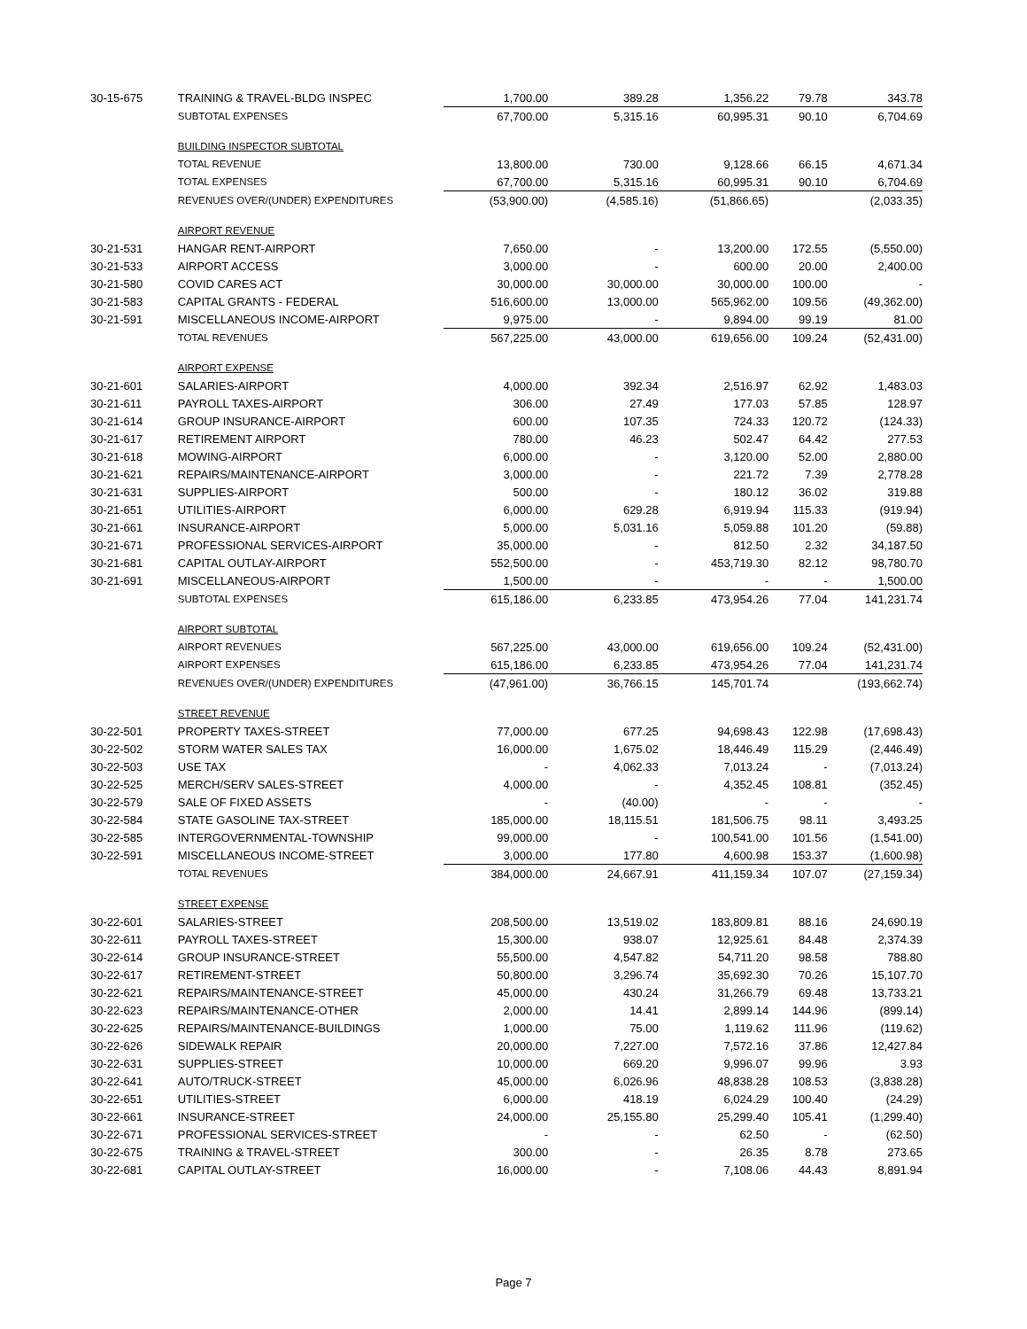| 30-15-675 | TRAINING & TRAVEL-BLDG INSPEC | 1,700.00 | 389.28 | 1,356.22 | 79.78 | 343.78 |
| | SUBTOTAL EXPENSES | 67,700.00 | 5,315.16 | 60,995.31 | 90.10 | 6,704.69 |
| | BUILDING INSPECTOR SUBTOTAL | | | | | |
| | TOTAL REVENUE | 13,800.00 | 730.00 | 9,128.66 | 66.15 | 4,671.34 |
| | TOTAL EXPENSES | 67,700.00 | 5,315.16 | 60,995.31 | 90.10 | 6,704.69 |
| | REVENUES OVER/(UNDER) EXPENDITURES | (53,900.00) | (4,585.16) | (51,866.65) | | (2,033.35) |
| | AIRPORT REVENUE | | | | | |
| 30-21-531 | HANGAR RENT-AIRPORT | 7,650.00 | - | 13,200.00 | 172.55 | (5,550.00) |
| 30-21-533 | AIRPORT ACCESS | 3,000.00 | - | 600.00 | 20.00 | 2,400.00 |
| 30-21-580 | COVID CARES ACT | 30,000.00 | 30,000.00 | 30,000.00 | 100.00 | - |
| 30-21-583 | CAPITAL GRANTS - FEDERAL | 516,600.00 | 13,000.00 | 565,962.00 | 109.56 | (49,362.00) |
| 30-21-591 | MISCELLANEOUS INCOME-AIRPORT | 9,975.00 | - | 9,894.00 | 99.19 | 81.00 |
| | TOTAL REVENUES | 567,225.00 | 43,000.00 | 619,656.00 | 109.24 | (52,431.00) |
| | AIRPORT EXPENSE | | | | | |
| 30-21-601 | SALARIES-AIRPORT | 4,000.00 | 392.34 | 2,516.97 | 62.92 | 1,483.03 |
| 30-21-611 | PAYROLL TAXES-AIRPORT | 306.00 | 27.49 | 177.03 | 57.85 | 128.97 |
| 30-21-614 | GROUP INSURANCE-AIRPORT | 600.00 | 107.35 | 724.33 | 120.72 | (124.33) |
| 30-21-617 | RETIREMENT AIRPORT | 780.00 | 46.23 | 502.47 | 64.42 | 277.53 |
| 30-21-618 | MOWING-AIRPORT | 6,000.00 | - | 3,120.00 | 52.00 | 2,880.00 |
| 30-21-621 | REPAIRS/MAINTENANCE-AIRPORT | 3,000.00 | - | 221.72 | 7.39 | 2,778.28 |
| 30-21-631 | SUPPLIES-AIRPORT | 500.00 | - | 180.12 | 36.02 | 319.88 |
| 30-21-651 | UTILITIES-AIRPORT | 6,000.00 | 629.28 | 6,919.94 | 115.33 | (919.94) |
| 30-21-661 | INSURANCE-AIRPORT | 5,000.00 | 5,031.16 | 5,059.88 | 101.20 | (59.88) |
| 30-21-671 | PROFESSIONAL SERVICES-AIRPORT | 35,000.00 | - | 812.50 | 2.32 | 34,187.50 |
| 30-21-681 | CAPITAL OUTLAY-AIRPORT | 552,500.00 | - | 453,719.30 | 82.12 | 98,780.70 |
| 30-21-691 | MISCELLANEOUS-AIRPORT | 1,500.00 | - | - | - | 1,500.00 |
| | SUBTOTAL EXPENSES | 615,186.00 | 6,233.85 | 473,954.26 | 77.04 | 141,231.74 |
| | AIRPORT SUBTOTAL | | | | | |
| | AIRPORT REVENUES | 567,225.00 | 43,000.00 | 619,656.00 | 109.24 | (52,431.00) |
| | AIRPORT EXPENSES | 615,186.00 | 6,233.85 | 473,954.26 | 77.04 | 141,231.74 |
| | REVENUES OVER/(UNDER) EXPENDITURES | (47,961.00) | 36,766.15 | 145,701.74 | | (193,662.74) |
| | STREET REVENUE | | | | | |
| 30-22-501 | PROPERTY TAXES-STREET | 77,000.00 | 677.25 | 94,698.43 | 122.98 | (17,698.43) |
| 30-22-502 | STORM WATER SALES TAX | 16,000.00 | 1,675.02 | 18,446.49 | 115.29 | (2,446.49) |
| 30-22-503 | USE TAX | - | 4,062.33 | 7,013.24 | - | (7,013.24) |
| 30-22-525 | MERCH/SERV SALES-STREET | 4,000.00 | - | 4,352.45 | 108.81 | (352.45) |
| 30-22-579 | SALE OF FIXED ASSETS | - | (40.00) | - | - | - |
| 30-22-584 | STATE GASOLINE TAX-STREET | 185,000.00 | 18,115.51 | 181,506.75 | 98.11 | 3,493.25 |
| 30-22-585 | INTERGOVERNMENTAL-TOWNSHIP | 99,000.00 | - | 100,541.00 | 101.56 | (1,541.00) |
| 30-22-591 | MISCELLANEOUS INCOME-STREET | 3,000.00 | 177.80 | 4,600.98 | 153.37 | (1,600.98) |
| | TOTAL REVENUES | 384,000.00 | 24,667.91 | 411,159.34 | 107.07 | (27,159.34) |
| | STREET EXPENSE | | | | | |
| 30-22-601 | SALARIES-STREET | 208,500.00 | 13,519.02 | 183,809.81 | 88.16 | 24,690.19 |
| 30-22-611 | PAYROLL TAXES-STREET | 15,300.00 | 938.07 | 12,925.61 | 84.48 | 2,374.39 |
| 30-22-614 | GROUP INSURANCE-STREET | 55,500.00 | 4,547.82 | 54,711.20 | 98.58 | 788.80 |
| 30-22-617 | RETIREMENT-STREET | 50,800.00 | 3,296.74 | 35,692.30 | 70.26 | 15,107.70 |
| 30-22-621 | REPAIRS/MAINTENANCE-STREET | 45,000.00 | 430.24 | 31,266.79 | 69.48 | 13,733.21 |
| 30-22-623 | REPAIRS/MAINTENANCE-OTHER | 2,000.00 | 14.41 | 2,899.14 | 144.96 | (899.14) |
| 30-22-625 | REPAIRS/MAINTENANCE-BUILDINGS | 1,000.00 | 75.00 | 1,119.62 | 111.96 | (119.62) |
| 30-22-626 | SIDEWALK REPAIR | 20,000.00 | 7,227.00 | 7,572.16 | 37.86 | 12,427.84 |
| 30-22-631 | SUPPLIES-STREET | 10,000.00 | 669.20 | 9,996.07 | 99.96 | 3.93 |
| 30-22-641 | AUTO/TRUCK-STREET | 45,000.00 | 6,026.96 | 48,838.28 | 108.53 | (3,838.28) |
| 30-22-651 | UTILITIES-STREET | 6,000.00 | 418.19 | 6,024.29 | 100.40 | (24.29) |
| 30-22-661 | INSURANCE-STREET | 24,000.00 | 25,155.80 | 25,299.40 | 105.41 | (1,299.40) |
| 30-22-671 | PROFESSIONAL SERVICES-STREET | - | - | 62.50 | - | (62.50) |
| 30-22-675 | TRAINING & TRAVEL-STREET | 300.00 | - | 26.35 | 8.78 | 273.65 |
| 30-22-681 | CAPITAL OUTLAY-STREET | 16,000.00 | - | 7,108.06 | 44.43 | 8,891.94 |
Page 7